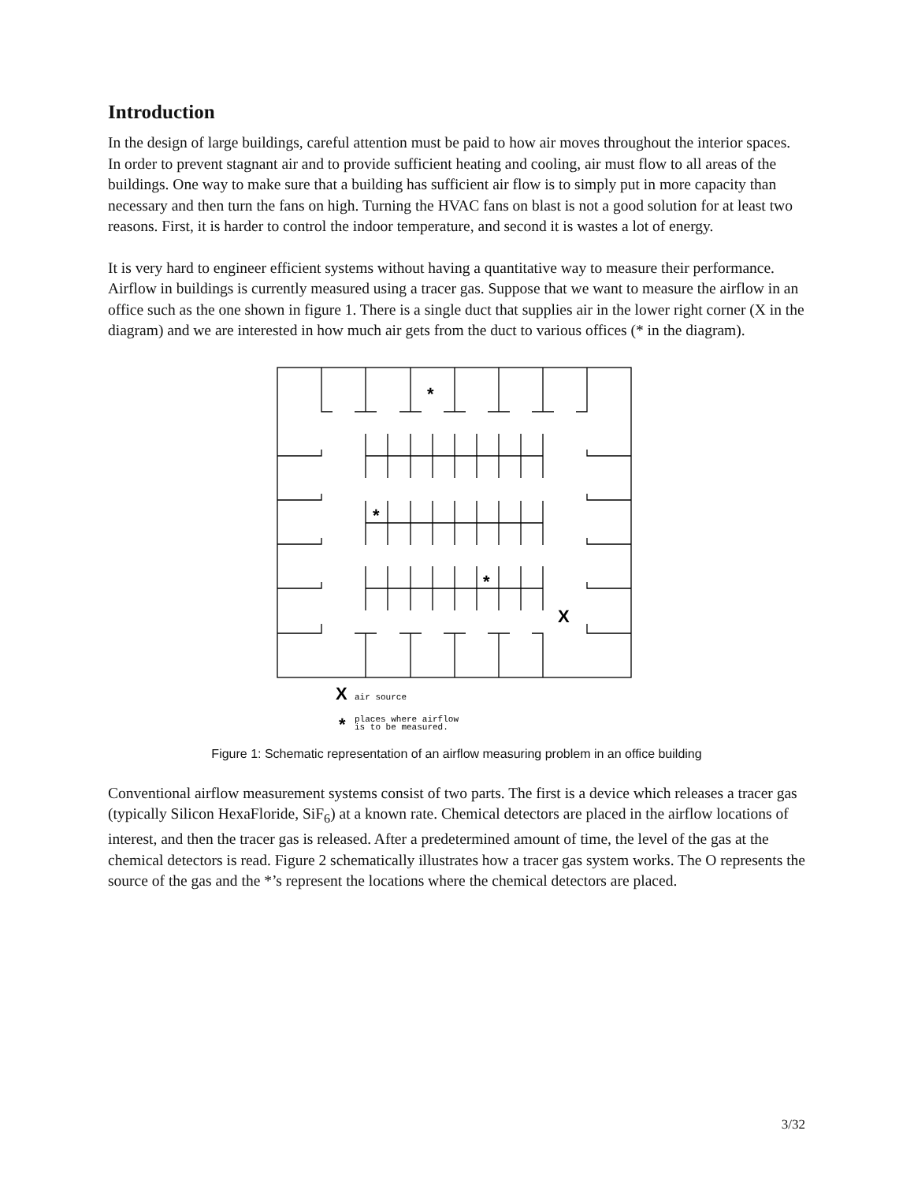Introduction
In the design of large buildings, careful attention must be paid to how air moves throughout the interior spaces. In order to prevent stagnant air and to provide sufficient heating and cooling, air must flow to all areas of the buildings. One way to make sure that a building has sufficient air flow is to simply put in more capacity than necessary and then turn the fans on high. Turning the HVAC fans on blast is not a good solution for at least two reasons. First, it is harder to control the indoor temperature, and second it is wastes a lot of energy.
It is very hard to engineer efficient systems without having a quantitative way to measure their performance. Airflow in buildings is currently measured using a tracer gas. Suppose that we want to measure the airflow in an office such as the one shown in figure 1. There is a single duct that supplies air in the lower right corner (X in the diagram) and we are interested in how much air gets from the duct to various offices (* in the diagram).
*
*
*
X
X
*
air source
places where airflow
is to be measured.
Figure 1: Schematic representation of an airflow measuring problem in an office building
Conventional airflow measurement systems consist of two parts. The first is a device which releases a tracer gas (typically Silicon HexaFloride, SiF<sub>6</sub>) at a known rate. Chemical detectors are placed in the airflow locations of interest, and then the tracer gas is released. After a predetermined amount of time, the level of the gas at the chemical detectors is read. Figure 2 schematically illustrates how a tracer gas system works. The O represents the source of the gas and the *’s represent the locations where the chemical detectors are placed.
3/32